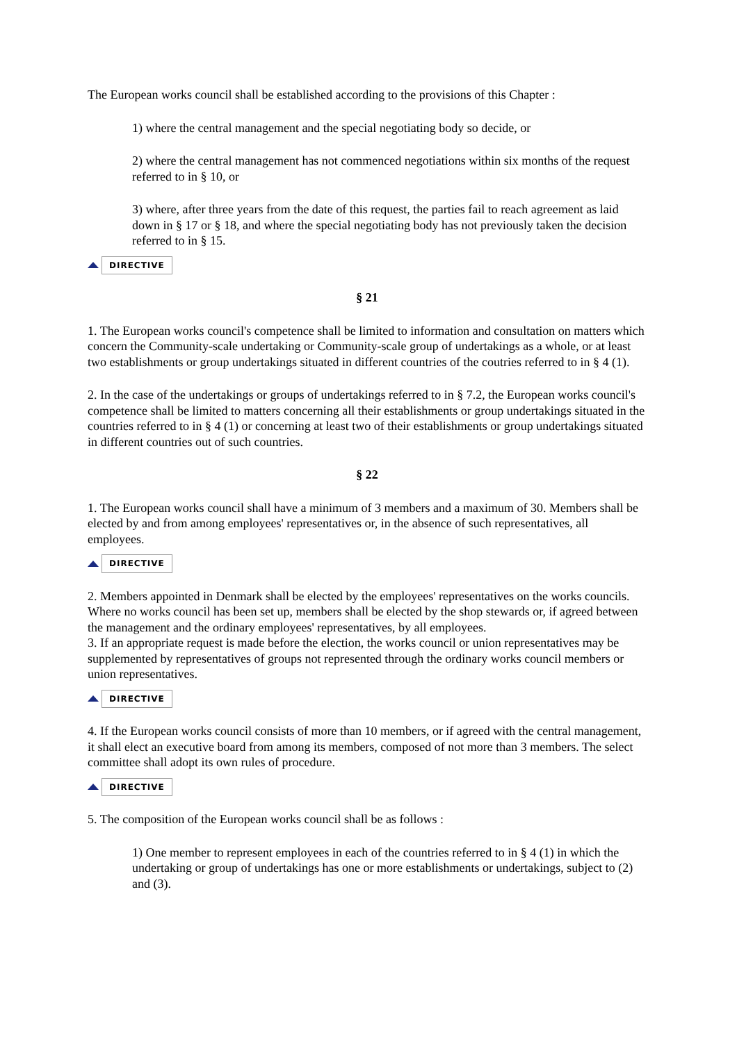The European works council shall be established according to the provisions of this Chapter :
1) where the central management and the special negotiating body so decide, or
2) where the central management has not commenced negotiations within six months of the request referred to in § 10, or
3) where, after three years from the date of this request, the parties fail to reach agreement as laid down in § 17 or § 18, and where the special negotiating body has not previously taken the decision referred to in § 15.
DIRECTIVE
§ 21
1. The European works council's competence shall be limited to information and consultation on matters which concern the Community-scale undertaking or Community-scale group of undertakings as a whole, or at least two establishments or group undertakings situated in different countries of the coutries referred to in § 4 (1).
2. In the case of the undertakings or groups of undertakings referred to in § 7.2, the European works council's competence shall be limited to matters concerning all their establishments or group undertakings situated in the countries referred to in § 4 (1) or concerning at least two of their establishments or group undertakings situated in different countries out of such countries.
§ 22
1. The European works council shall have a minimum of 3 members and a maximum of 30. Members shall be elected by and from among employees' representatives or, in the absence of such representatives, all employees.
DIRECTIVE
2. Members appointed in Denmark shall be elected by the employees' representatives on the works councils. Where no works council has been set up, members shall be elected by the shop stewards or, if agreed between the management and the ordinary employees' representatives, by all employees.
3. If an appropriate request is made before the election, the works council or union representatives may be supplemented by representatives of groups not represented through the ordinary works council members or union representatives.
DIRECTIVE
4. If the European works council consists of more than 10 members, or if agreed with the central management, it shall elect an executive board from among its members, composed of not more than 3 members. The select committee shall adopt its own rules of procedure.
DIRECTIVE
5. The composition of the European works council shall be as follows :
1) One member to represent employees in each of the countries referred to in § 4 (1) in which the undertaking or group of undertakings has one or more establishments or undertakings, subject to (2) and (3).